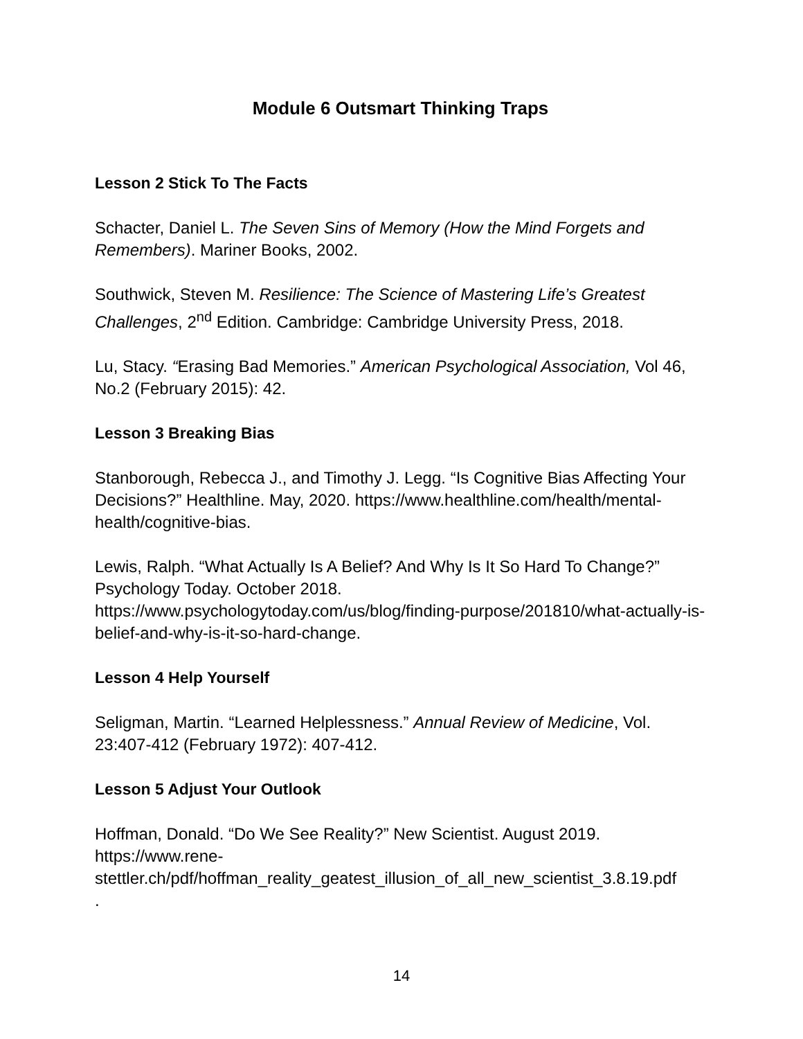Module 6 Outsmart Thinking Traps
Lesson 2 Stick To The Facts
Schacter, Daniel L. The Seven Sins of Memory (How the Mind Forgets and Remembers). Mariner Books, 2002.
Southwick, Steven M. Resilience: The Science of Mastering Life’s Greatest Challenges, 2<sup>nd</sup> Edition. Cambridge: Cambridge University Press, 2018.
Lu, Stacy. “Erasing Bad Memories.” American Psychological Association, Vol 46, No.2 (February 2015): 42.
Lesson 3 Breaking Bias
Stanborough, Rebecca J., and Timothy J. Legg. “Is Cognitive Bias Affecting Your Decisions?” Healthline. May, 2020. https://www.healthline.com/health/mental-health/cognitive-bias.
Lewis, Ralph. “What Actually Is A Belief? And Why Is It So Hard To Change?” Psychology Today. October 2018. https://www.psychologytoday.com/us/blog/finding-purpose/201810/what-actually-is-belief-and-why-is-it-so-hard-change.
Lesson 4 Help Yourself
Seligman, Martin. “Learned Helplessness.” Annual Review of Medicine, Vol. 23:407-412 (February 1972): 407-412.
Lesson 5 Adjust Your Outlook
Hoffman, Donald. “Do We See Reality?” New Scientist. August 2019.
https://www.rene-
stettler.ch/pdf/hoffman_reality_geatest_illusion_of_all_new_scientist_3.8.19.pdf
.
14